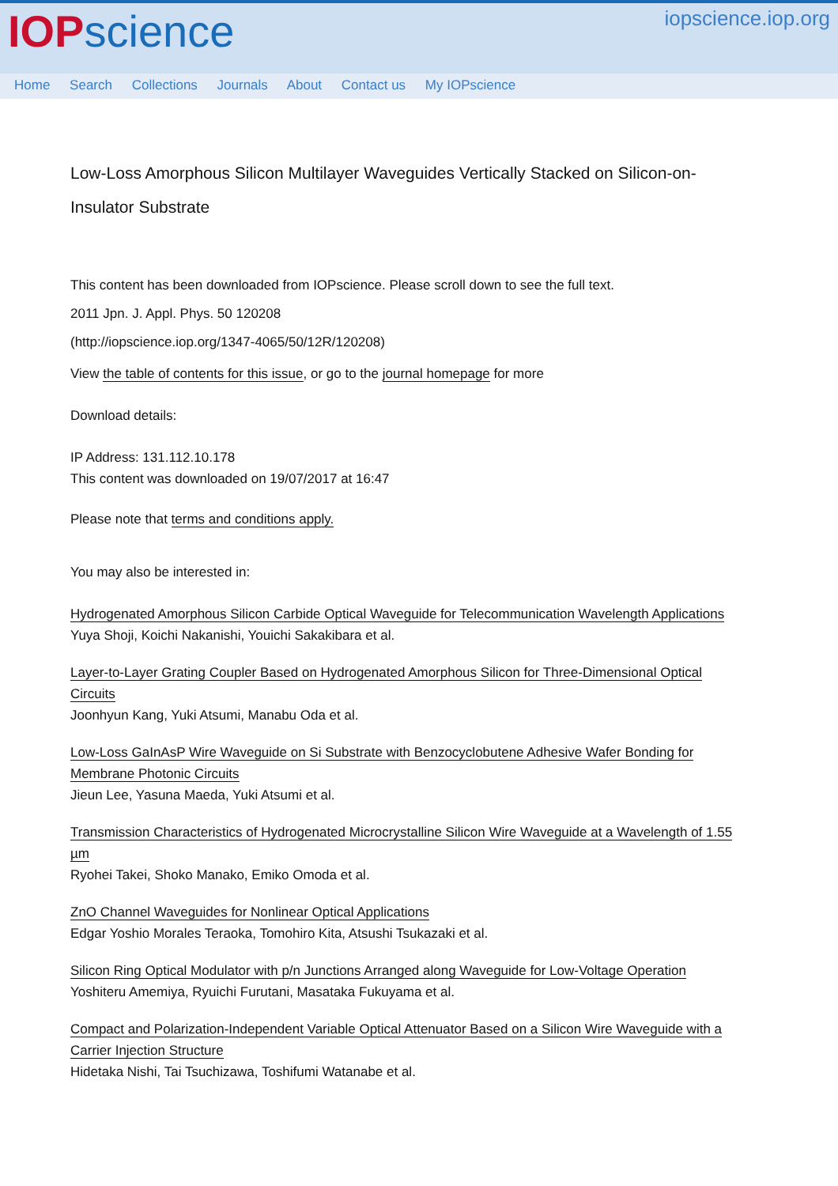IOP science
iopscience.iop.org
Home Search Collections Journals About Contact us My IOPscience
Low-Loss Amorphous Silicon Multilayer Waveguides Vertically Stacked on Silicon-on-Insulator Substrate
This content has been downloaded from IOPscience. Please scroll down to see the full text.
2011 Jpn. J. Appl. Phys. 50 120208
(http://iopscience.iop.org/1347-4065/50/12R/120208)
View the table of contents for this issue, or go to the journal homepage for more
Download details:
IP Address: 131.112.10.178
This content was downloaded on 19/07/2017 at 16:47
Please note that terms and conditions apply.
You may also be interested in:
Hydrogenated Amorphous Silicon Carbide Optical Waveguide for Telecommunication Wavelength Applications
Yuya Shoji, Koichi Nakanishi, Youichi Sakakibara et al.
Layer-to-Layer Grating Coupler Based on Hydrogenated Amorphous Silicon for Three-Dimensional Optical Circuits
Joonhyun Kang, Yuki Atsumi, Manabu Oda et al.
Low-Loss GaInAsP Wire Waveguide on Si Substrate with Benzocyclobutene Adhesive Wafer Bonding for Membrane Photonic Circuits
Jieun Lee, Yasuna Maeda, Yuki Atsumi et al.
Transmission Characteristics of Hydrogenated Microcrystalline Silicon Wire Waveguide at a Wavelength of 1.55 µm
Ryohei Takei, Shoko Manako, Emiko Omoda et al.
ZnO Channel Waveguides for Nonlinear Optical Applications
Edgar Yoshio Morales Teraoka, Tomohiro Kita, Atsushi Tsukazaki et al.
Silicon Ring Optical Modulator with p/n Junctions Arranged along Waveguide for Low-Voltage Operation
Yoshiteru Amemiya, Ryuichi Furutani, Masataka Fukuyama et al.
Compact and Polarization-Independent Variable Optical Attenuator Based on a Silicon Wire Waveguide with a Carrier Injection Structure
Hidetaka Nishi, Tai Tsuchizawa, Toshifumi Watanabe et al.